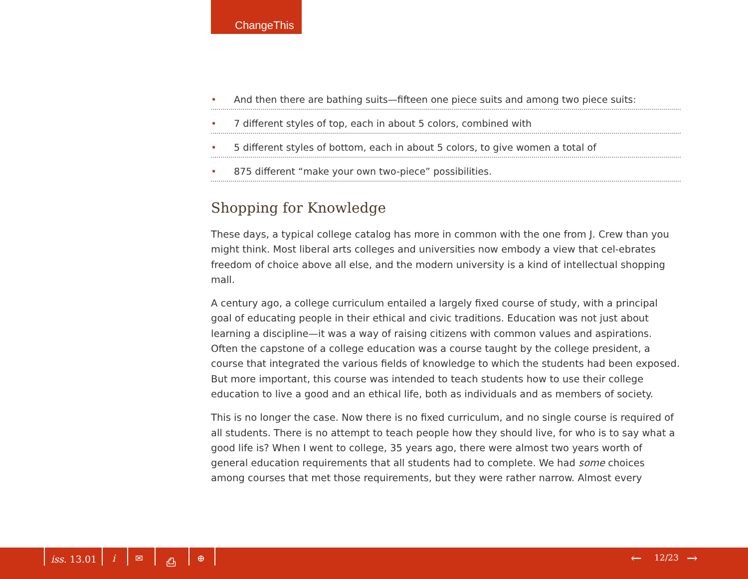ChangeThis
• And then there are bathing suits—fifteen one piece suits and among two piece suits:
• 7 different styles of top, each in about 5 colors, combined with
• 5 different styles of bottom, each in about 5 colors, to give women a total of
• 875 different “make your own two-piece” possibilities.
Shopping for Knowledge
These days, a typical college catalog has more in common with the one from J. Crew than you might think. Most liberal arts colleges and universities now embody a view that cel-ebrates freedom of choice above all else, and the modern university is a kind of intellectual shopping mall.
A century ago, a college curriculum entailed a largely fixed course of study, with a principal goal of educating people in their ethical and civic traditions. Education was not just about learning a discipline—it was a way of raising citizens with common values and aspirations. Often the capstone of a college education was a course taught by the college president, a course that integrated the various fields of knowledge to which the students had been exposed. But more important, this course was intended to teach students how to use their college education to live a good and an ethical life, both as individuals and as members of society.
This is no longer the case. Now there is no fixed curriculum, and no single course is required of all students. There is no attempt to teach people how they should live, for who is to say what a good life is? When I went to college, 35 years ago, there were almost two years worth of general education requirements that all students had to complete. We had some choices among courses that met those requirements, but they were rather narrow. Almost every
iss. 13.01 i ✉ ⎙ ⊕ ← 12/23 →